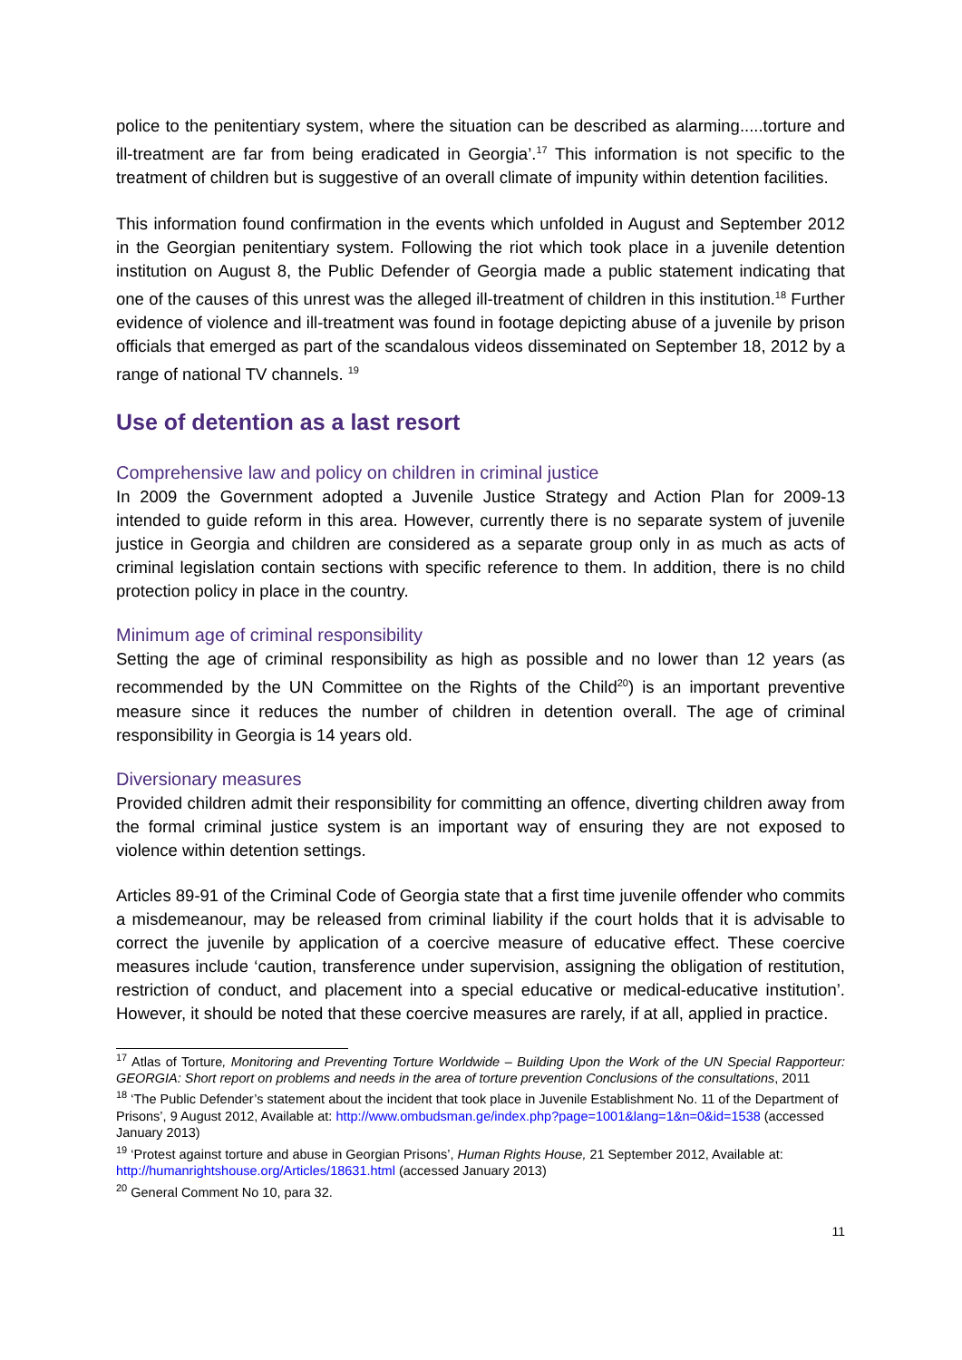police to the penitentiary system, where the situation can be described as alarming.....torture and ill-treatment are far from being eradicated in Georgia’.<sup>17</sup> This information is not specific to the treatment of children but is suggestive of an overall climate of impunity within detention facilities.
This information found confirmation in the events which unfolded in August and September 2012 in the Georgian penitentiary system. Following the riot which took place in a juvenile detention institution on August 8, the Public Defender of Georgia made a public statement indicating that one of the causes of this unrest was the alleged ill-treatment of children in this institution.<sup>18</sup> Further evidence of violence and ill-treatment was found in footage depicting abuse of a juvenile by prison officials that emerged as part of the scandalous videos disseminated on September 18, 2012 by a range of national TV channels. <sup>19</sup>
Use of detention as a last resort
Comprehensive law and policy on children in criminal justice
In 2009 the Government adopted a Juvenile Justice Strategy and Action Plan for 2009-13 intended to guide reform in this area. However, currently there is no separate system of juvenile justice in Georgia and children are considered as a separate group only in as much as acts of criminal legislation contain sections with specific reference to them. In addition, there is no child protection policy in place in the country.
Minimum age of criminal responsibility
Setting the age of criminal responsibility as high as possible and no lower than 12 years (as recommended by the UN Committee on the Rights of the Child<sup>20</sup>) is an important preventive measure since it reduces the number of children in detention overall. The age of criminal responsibility in Georgia is 14 years old.
Diversionary measures
Provided children admit their responsibility for committing an offence, diverting children away from the formal criminal justice system is an important way of ensuring they are not exposed to violence within detention settings.
Articles 89-91 of the Criminal Code of Georgia state that a first time juvenile offender who commits a misdemeanour, may be released from criminal liability if the court holds that it is advisable to correct the juvenile by application of a coercive measure of educative effect. These coercive measures include ‘caution, transference under supervision, assigning the obligation of restitution, restriction of conduct, and placement into a special educative or medical-educative institution’. However, it should be noted that these coercive measures are rarely, if at all, applied in practice.
<sup>17</sup> Atlas of Torture, Monitoring and Preventing Torture Worldwide – Building Upon the Work of the UN Special Rapporteur: GEORGIA: Short report on problems and needs in the area of torture prevention Conclusions of the consultations, 2011
<sup>18</sup> ‘The Public Defender’s statement about the incident that took place in Juvenile Establishment No. 11 of the Department of Prisons’, 9 August 2012, Available at: http://www.ombudsman.ge/index.php?page=1001&lang=1&n=0&id=1538 (accessed January 2013)
<sup>19</sup> ‘Protest against torture and abuse in Georgian Prisons’, Human Rights House, 21 September 2012, Available at: http://humanrightshouse.org/Articles/18631.html (accessed January 2013)
<sup>20</sup> General Comment No 10, para 32.
11